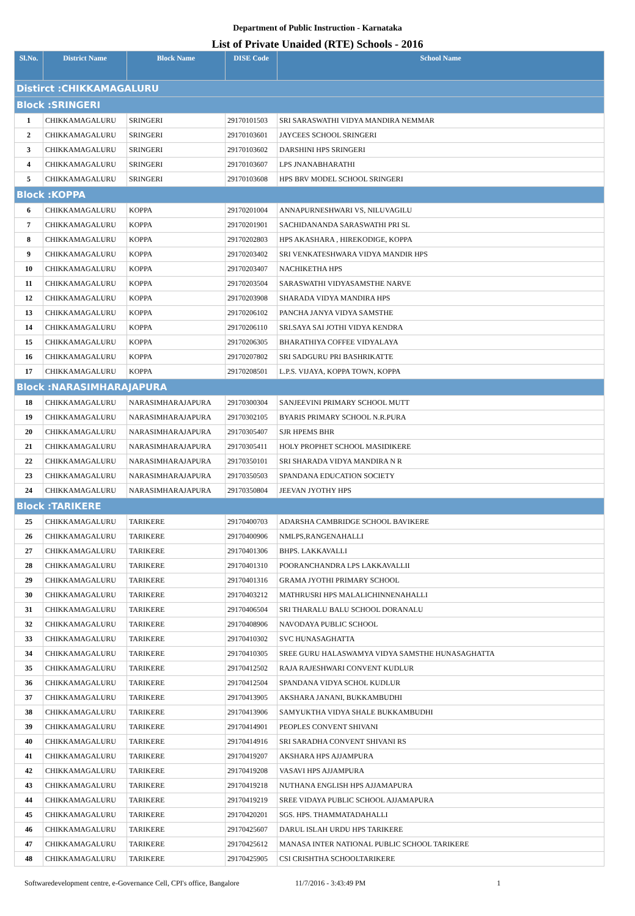Department of Public Instruction - Karnataka
List of Private Unaided (RTE) Schools - 2016
| Sl.No. | District Name | Block Name | DISE Code | School Name |
| --- | --- | --- | --- | --- |
| Distirct :CHIKKAMAGALURU | | | | |
| Block :SRINGERI | | | | |
| 1 | CHIKKAMAGALURU | SRINGERI | 29170101503 | SRI SARASWATHI VIDYA MANDIRA NEMMAR |
| 2 | CHIKKAMAGALURU | SRINGERI | 29170103601 | JAYCEES SCHOOL SRINGERI |
| 3 | CHIKKAMAGALURU | SRINGERI | 29170103602 | DARSHINI HPS SRINGERI |
| 4 | CHIKKAMAGALURU | SRINGERI | 29170103607 | LPS JNANABHARATHI |
| 5 | CHIKKAMAGALURU | SRINGERI | 29170103608 | HPS BRV MODEL SCHOOL SRINGERI |
| Block :KOPPA | | | | |
| 6 | CHIKKAMAGALURU | KOPPA | 29170201004 | ANNAPURNESHWARI VS, NILUVAGILU |
| 7 | CHIKKAMAGALURU | KOPPA | 29170201901 | SACHIDANANDA SARASWATHI PRI SL |
| 8 | CHIKKAMAGALURU | KOPPA | 29170202803 | HPS AKASHARA , HIREKODIGE, KOPPA |
| 9 | CHIKKAMAGALURU | KOPPA | 29170203402 | SRI VENKATESHWARA VIDYA MANDIR HPS |
| 10 | CHIKKAMAGALURU | KOPPA | 29170203407 | NACHIKETHA HPS |
| 11 | CHIKKAMAGALURU | KOPPA | 29170203504 | SARASWATHI VIDYASAMSTHE NARVE |
| 12 | CHIKKAMAGALURU | KOPPA | 29170203908 | SHARADA VIDYA MANDIRA HPS |
| 13 | CHIKKAMAGALURU | KOPPA | 29170206102 | PANCHA JANYA VIDYA SAMSTHE |
| 14 | CHIKKAMAGALURU | KOPPA | 29170206110 | SRI.SAYA SAI JOTHI VIDYA KENDRA |
| 15 | CHIKKAMAGALURU | KOPPA | 29170206305 | BHARATHIYA COFFEE VIDYALAYA |
| 16 | CHIKKAMAGALURU | KOPPA | 29170207802 | SRI SADGURU PRI BASHRIKATTE |
| 17 | CHIKKAMAGALURU | KOPPA | 29170208501 | L.P.S. VIJAYA, KOPPA TOWN, KOPPA |
| Block :NARASIMHARAJAPURA | | | | |
| 18 | CHIKKAMAGALURU | NARASIMHARAJAPURA | 29170300304 | SANJEEVINI PRIMARY SCHOOL MUTT |
| 19 | CHIKKAMAGALURU | NARASIMHARAJAPURA | 29170302105 | BYARIS PRIMARY SCHOOL N.R.PURA |
| 20 | CHIKKAMAGALURU | NARASIMHARAJAPURA | 29170305407 | SJR HPEMS BHR |
| 21 | CHIKKAMAGALURU | NARASIMHARAJAPURA | 29170305411 | HOLY PROPHET SCHOOL MASIDIKERE |
| 22 | CHIKKAMAGALURU | NARASIMHARAJAPURA | 29170350101 | SRI SHARADA VIDYA MANDIRA N R |
| 23 | CHIKKAMAGALURU | NARASIMHARAJAPURA | 29170350503 | SPANDANA EDUCATION SOCIETY |
| 24 | CHIKKAMAGALURU | NARASIMHARAJAPURA | 29170350804 | JEEVAN JYOTHY HPS |
| Block :TARIKERE | | | | |
| 25 | CHIKKAMAGALURU | TARIKERE | 29170400703 | ADARSHA CAMBRIDGE SCHOOL BAVIKERE |
| 26 | CHIKKAMAGALURU | TARIKERE | 29170400906 | NMLPS,RANGENAHALLI |
| 27 | CHIKKAMAGALURU | TARIKERE | 29170401306 | BHPS. LAKKAVALLI |
| 28 | CHIKKAMAGALURU | TARIKERE | 29170401310 | POORANCHANDRA LPS LAKKAVALLII |
| 29 | CHIKKAMAGALURU | TARIKERE | 29170401316 | GRAMA JYOTHI PRIMARY SCHOOL |
| 30 | CHIKKAMAGALURU | TARIKERE | 29170403212 | MATHRUSRI HPS MALALICHINNENAHALLI |
| 31 | CHIKKAMAGALURU | TARIKERE | 29170406504 | SRI THARALU BALU SCHOOL DORANALU |
| 32 | CHIKKAMAGALURU | TARIKERE | 29170408906 | NAVODAYA PUBLIC SCHOOL |
| 33 | CHIKKAMAGALURU | TARIKERE | 29170410302 | SVC HUNASAGHATTA |
| 34 | CHIKKAMAGALURU | TARIKERE | 29170410305 | SREE GURU HALASWAMYA VIDYA SAMSTHE HUNASAGHATTA |
| 35 | CHIKKAMAGALURU | TARIKERE | 29170412502 | RAJA RAJESHWARI CONVENT KUDLUR |
| 36 | CHIKKAMAGALURU | TARIKERE | 29170412504 | SPANDANA VIDYA SCHOL KUDLUR |
| 37 | CHIKKAMAGALURU | TARIKERE | 29170413905 | AKSHARA JANANI, BUKKAMBUDHI |
| 38 | CHIKKAMAGALURU | TARIKERE | 29170413906 | SAMYUKTHA VIDYA SHALE BUKKAMBUDHI |
| 39 | CHIKKAMAGALURU | TARIKERE | 29170414901 | PEOPLES CONVENT SHIVANI |
| 40 | CHIKKAMAGALURU | TARIKERE | 29170414916 | SRI SARADHA CONVENT SHIVANI RS |
| 41 | CHIKKAMAGALURU | TARIKERE | 29170419207 | AKSHARA HPS AJJAMPURA |
| 42 | CHIKKAMAGALURU | TARIKERE | 29170419208 | VASAVI HPS AJJAMPURA |
| 43 | CHIKKAMAGALURU | TARIKERE | 29170419218 | NUTHANA ENGLISH HPS AJJAMAPURA |
| 44 | CHIKKAMAGALURU | TARIKERE | 29170419219 | SREE VIDAYA PUBLIC SCHOOL AJJAMAPURA |
| 45 | CHIKKAMAGALURU | TARIKERE | 29170420201 | SGS. HPS. THAMMATADAHALLI |
| 46 | CHIKKAMAGALURU | TARIKERE | 29170425607 | DARUL ISLAH URDU HPS TARIKERE |
| 47 | CHIKKAMAGALURU | TARIKERE | 29170425612 | MANASA INTER NATIONAL PUBLIC SCHOOL TARIKERE |
| 48 | CHIKKAMAGALURU | TARIKERE | 29170425905 | CSI CRISHTHA SCHOOLTARIKERE |
Softwaredevelopment centre, e-Governance Cell, CPI's office, Bangalore 11/7/2016 - 3:43:49 PM 1